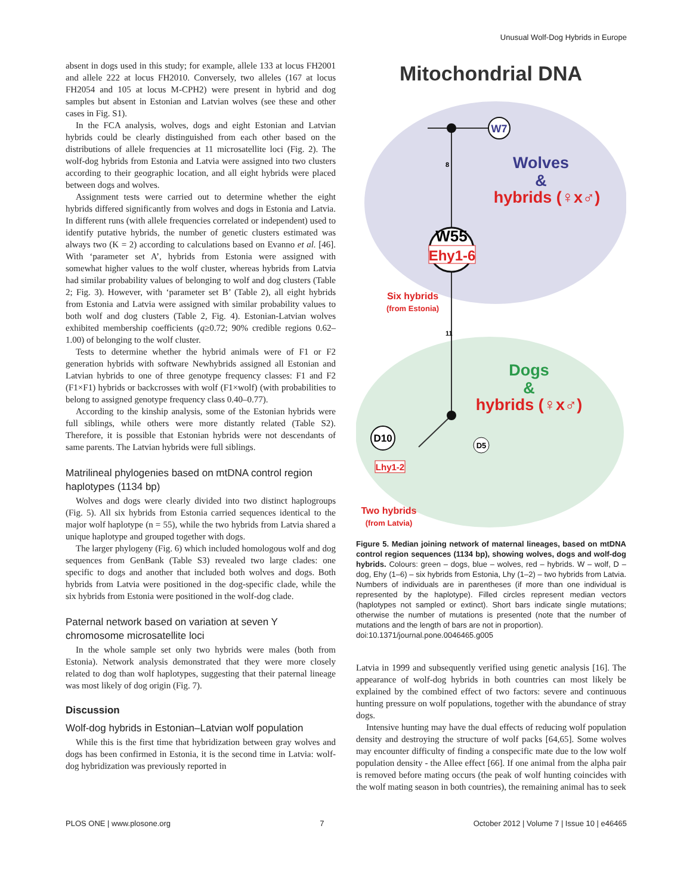Unusual Wolf-Dog Hybrids in Europe
absent in dogs used in this study; for example, allele 133 at locus FH2001 and allele 222 at locus FH2010. Conversely, two alleles (167 at locus FH2054 and 105 at locus M-CPH2) were present in hybrid and dog samples but absent in Estonian and Latvian wolves (see these and other cases in Fig. S1).
In the FCA analysis, wolves, dogs and eight Estonian and Latvian hybrids could be clearly distinguished from each other based on the distributions of allele frequencies at 11 microsatellite loci (Fig. 2). The wolf-dog hybrids from Estonia and Latvia were assigned into two clusters according to their geographic location, and all eight hybrids were placed between dogs and wolves.
Assignment tests were carried out to determine whether the eight hybrids differed significantly from wolves and dogs in Estonia and Latvia. In different runs (with allele frequencies correlated or independent) used to identify putative hybrids, the number of genetic clusters estimated was always two (K = 2) according to calculations based on Evanno et al. [46]. With ‘parameter set A’, hybrids from Estonia were assigned with somewhat higher values to the wolf cluster, whereas hybrids from Latvia had similar probability values of belonging to wolf and dog clusters (Table 2; Fig. 3). However, with ‘parameter set B’ (Table 2), all eight hybrids from Estonia and Latvia were assigned with similar probability values to both wolf and dog clusters (Table 2, Fig. 4). Estonian-Latvian wolves exhibited membership coefficients (q≥0.72; 90% credible regions 0.62–1.00) of belonging to the wolf cluster.
Tests to determine whether the hybrid animals were of F1 or F2 generation hybrids with software Newhybrids assigned all Estonian and Latvian hybrids to one of three genotype frequency classes: F1 and F2 (F1×F1) hybrids or backcrosses with wolf (F1×wolf) (with probabilities to belong to assigned genotype frequency class 0.40–0.77).
According to the kinship analysis, some of the Estonian hybrids were full siblings, while others were more distantly related (Table S2). Therefore, it is possible that Estonian hybrids were not descendants of same parents. The Latvian hybrids were full siblings.
Matrilineal phylogenies based on mtDNA control region haplotypes (1134 bp)
Wolves and dogs were clearly divided into two distinct haplogroups (Fig. 5). All six hybrids from Estonia carried sequences identical to the major wolf haplotype (n = 55), while the two hybrids from Latvia shared a unique haplotype and grouped together with dogs.
The larger phylogeny (Fig. 6) which included homologous wolf and dog sequences from GenBank (Table S3) revealed two large clades: one specific to dogs and another that included both wolves and dogs. Both hybrids from Latvia were positioned in the dog-specific clade, while the six hybrids from Estonia were positioned in the wolf-dog clade.
Paternal network based on variation at seven Y chromosome microsatellite loci
In the whole sample set only two hybrids were males (both from Estonia). Network analysis demonstrated that they were more closely related to dog than wolf haplotypes, suggesting that their paternal lineage was most likely of dog origin (Fig. 7).
Discussion
Wolf-dog hybrids in Estonian–Latvian wolf population
While this is the first time that hybridization between gray wolves and dogs has been confirmed in Estonia, it is the second time in Latvia: wolf-dog hybridization was previously reported in
Mitochondrial DNA
W7
8
W55
Ehy1-6
Wolves
&
hybrids (♀x♂)
Six hybrids
(from Estonia)
11
Dogs
&
hybrids (♀x♂)
D10
D5
Lhy1-2
Two hybrids
(from Latvia)
Figure 5. Median joining network of maternal lineages, based on mtDNA control region sequences (1134 bp), showing wolves, dogs and wolf-dog hybrids. Colours: green – dogs, blue – wolves, red – hybrids. W – wolf, D – dog, Ehy (1–6) – six hybrids from Estonia, Lhy (1–2) – two hybrids from Latvia. Numbers of individuals are in parentheses (if more than one individual is represented by the haplotype). Filled circles represent median vectors (haplotypes not sampled or extinct). Short bars indicate single mutations; otherwise the number of mutations is presented (note that the number of mutations and the length of bars are not in proportion).
doi:10.1371/journal.pone.0046465.g005
Latvia in 1999 and subsequently verified using genetic analysis [16]. The appearance of wolf-dog hybrids in both countries can most likely be explained by the combined effect of two factors: severe and continuous hunting pressure on wolf populations, together with the abundance of stray dogs.
Intensive hunting may have the dual effects of reducing wolf population density and destroying the structure of wolf packs [64,65]. Some wolves may encounter difficulty of finding a conspecific mate due to the low wolf population density - the Allee effect [66]. If one animal from the alpha pair is removed before mating occurs (the peak of wolf hunting coincides with the wolf mating season in both countries), the remaining animal has to seek
PLOS ONE | www.plosone.org 7 October 2012 | Volume 7 | Issue 10 | e46465